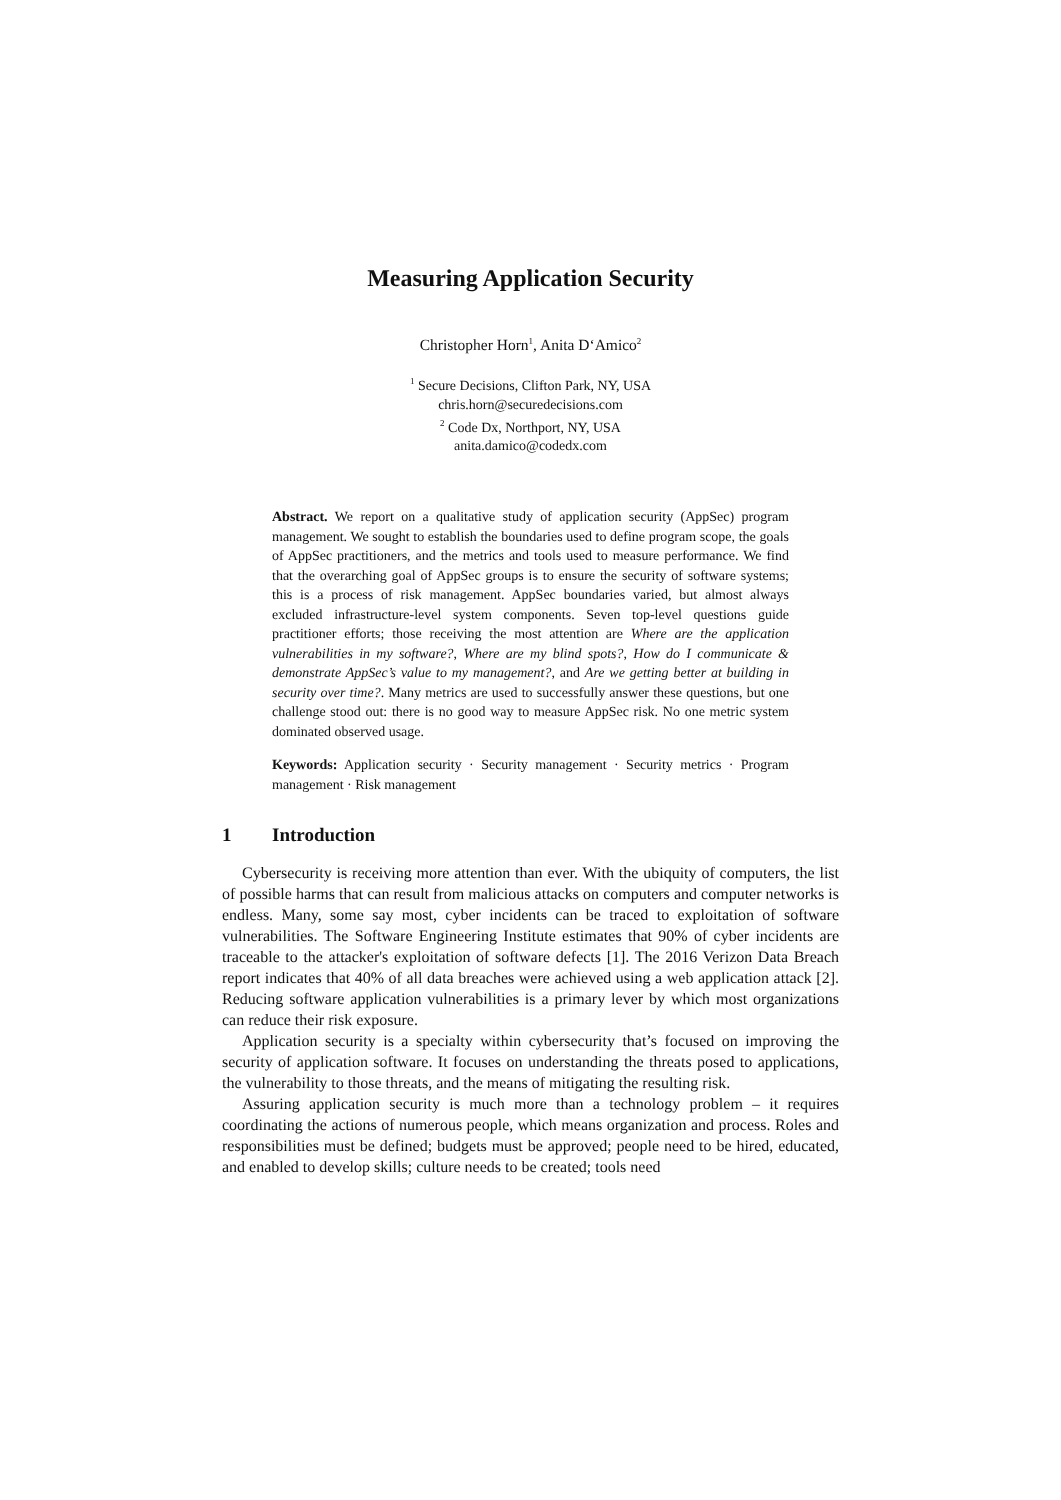Measuring Application Security
Christopher Horn<sup>1</sup>, Anita D‘Amico<sup>2</sup>
<sup>1</sup> Secure Decisions, Clifton Park, NY, USA
chris.horn@securedecisions.com
<sup>2</sup> Code Dx, Northport, NY, USA
anita.damico@codedx.com
Abstract. We report on a qualitative study of application security (AppSec) program management. We sought to establish the boundaries used to define program scope, the goals of AppSec practitioners, and the metrics and tools used to measure performance. We find that the overarching goal of AppSec groups is to ensure the security of software systems; this is a process of risk management. AppSec boundaries varied, but almost always excluded infrastructure-level system components. Seven top-level questions guide practitioner efforts; those receiving the most attention are Where are the application vulnerabilities in my software?, Where are my blind spots?, How do I communicate & demonstrate AppSec’s value to my management?, and Are we getting better at building in security over time?. Many metrics are used to successfully answer these questions, but one challenge stood out: there is no good way to measure AppSec risk. No one metric system dominated observed usage.
Keywords: Application security · Security management · Security metrics · Program management · Risk management
1 Introduction
Cybersecurity is receiving more attention than ever. With the ubiquity of computers, the list of possible harms that can result from malicious attacks on computers and computer networks is endless. Many, some say most, cyber incidents can be traced to exploitation of software vulnerabilities. The Software Engineering Institute estimates that 90% of cyber incidents are traceable to the attacker's exploitation of software defects [1]. The 2016 Verizon Data Breach report indicates that 40% of all data breaches were achieved using a web application attack [2]. Reducing software application vulnerabilities is a primary lever by which most organizations can reduce their risk exposure.
Application security is a specialty within cybersecurity that’s focused on improving the security of application software. It focuses on understanding the threats posed to applications, the vulnerability to those threats, and the means of mitigating the resulting risk.
Assuring application security is much more than a technology problem – it requires coordinating the actions of numerous people, which means organization and process. Roles and responsibilities must be defined; budgets must be approved; people need to be hired, educated, and enabled to develop skills; culture needs to be created; tools need